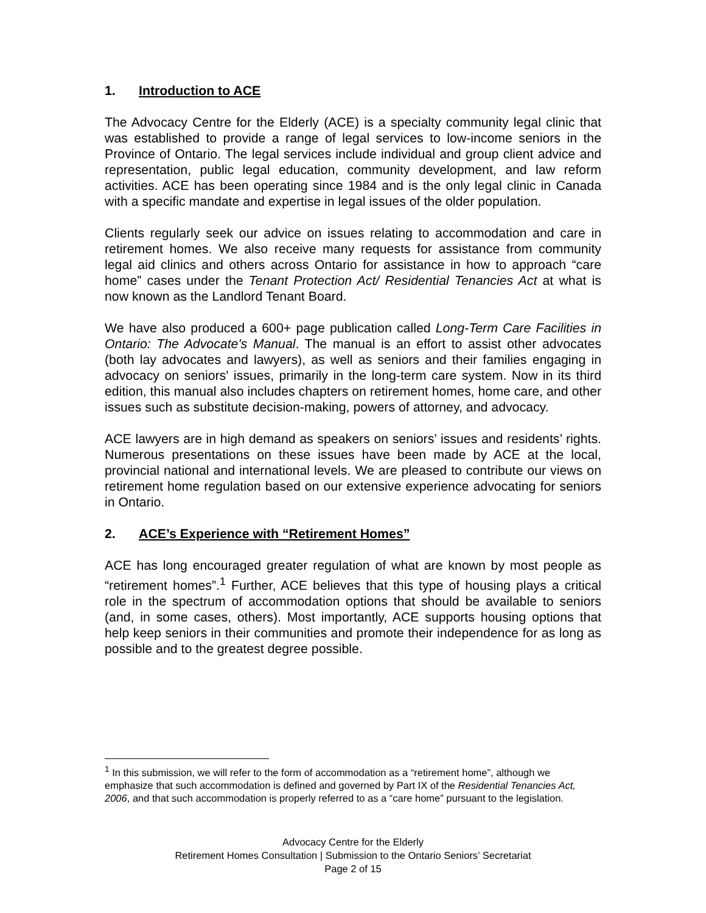1. Introduction to ACE
The Advocacy Centre for the Elderly (ACE) is a specialty community legal clinic that was established to provide a range of legal services to low-income seniors in the Province of Ontario. The legal services include individual and group client advice and representation, public legal education, community development, and law reform activities. ACE has been operating since 1984 and is the only legal clinic in Canada with a specific mandate and expertise in legal issues of the older population.
Clients regularly seek our advice on issues relating to accommodation and care in retirement homes. We also receive many requests for assistance from community legal aid clinics and others across Ontario for assistance in how to approach “care home” cases under the Tenant Protection Act/ Residential Tenancies Act at what is now known as the Landlord Tenant Board.
We have also produced a 600+ page publication called Long-Term Care Facilities in Ontario: The Advocate's Manual. The manual is an effort to assist other advocates (both lay advocates and lawyers), as well as seniors and their families engaging in advocacy on seniors' issues, primarily in the long-term care system. Now in its third edition, this manual also includes chapters on retirement homes, home care, and other issues such as substitute decision-making, powers of attorney, and advocacy.
ACE lawyers are in high demand as speakers on seniors’ issues and residents’ rights. Numerous presentations on these issues have been made by ACE at the local, provincial national and international levels. We are pleased to contribute our views on retirement home regulation based on our extensive experience advocating for seniors in Ontario.
2. ACE’s Experience with “Retirement Homes”
ACE has long encouraged greater regulation of what are known by most people as “retirement homes”.<sup>1</sup> Further, ACE believes that this type of housing plays a critical role in the spectrum of accommodation options that should be available to seniors (and, in some cases, others). Most importantly, ACE supports housing options that help keep seniors in their communities and promote their independence for as long as possible and to the greatest degree possible.
<sup>1</sup> In this submission, we will refer to the form of accommodation as a “retirement home”, although we emphasize that such accommodation is defined and governed by Part IX of the Residential Tenancies Act, 2006, and that such accommodation is properly referred to as a “care home” pursuant to the legislation.
Advocacy Centre for the Elderly
Retirement Homes Consultation | Submission to the Ontario Seniors’ Secretariat
Page 2 of 15